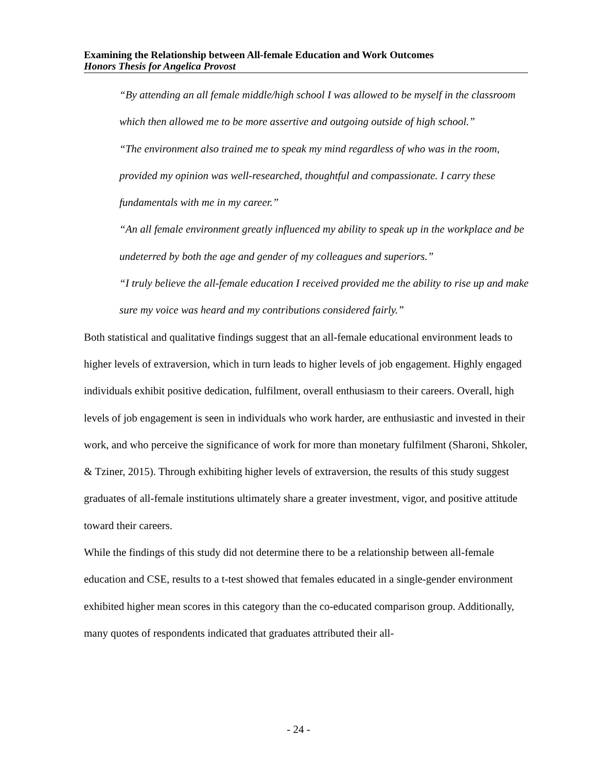Examining the Relationship between All-female Education and Work Outcomes
Honors Thesis for Angelica Provost
“By attending an all female middle/high school I was allowed to be myself in the classroom which then allowed me to be more assertive and outgoing outside of high school.”
“The environment also trained me to speak my mind regardless of who was in the room, provided my opinion was well-researched, thoughtful and compassionate. I carry these fundamentals with me in my career.”
“An all female environment greatly influenced my ability to speak up in the workplace and be undeterred by both the age and gender of my colleagues and superiors.”
“I truly believe the all-female education I received provided me the ability to rise up and make sure my voice was heard and my contributions considered fairly.”
Both statistical and qualitative findings suggest that an all-female educational environment leads to higher levels of extraversion, which in turn leads to higher levels of job engagement. Highly engaged individuals exhibit positive dedication, fulfilment, overall enthusiasm to their careers. Overall, high levels of job engagement is seen in individuals who work harder, are enthusiastic and invested in their work, and who perceive the significance of work for more than monetary fulfilment (Sharoni, Shkoler, & Tziner, 2015). Through exhibiting higher levels of extraversion, the results of this study suggest graduates of all-female institutions ultimately share a greater investment, vigor, and positive attitude toward their careers.
While the findings of this study did not determine there to be a relationship between all-female education and CSE, results to a t-test showed that females educated in a single-gender environment exhibited higher mean scores in this category than the co-educated comparison group. Additionally, many quotes of respondents indicated that graduates attributed their all-
- 24 -